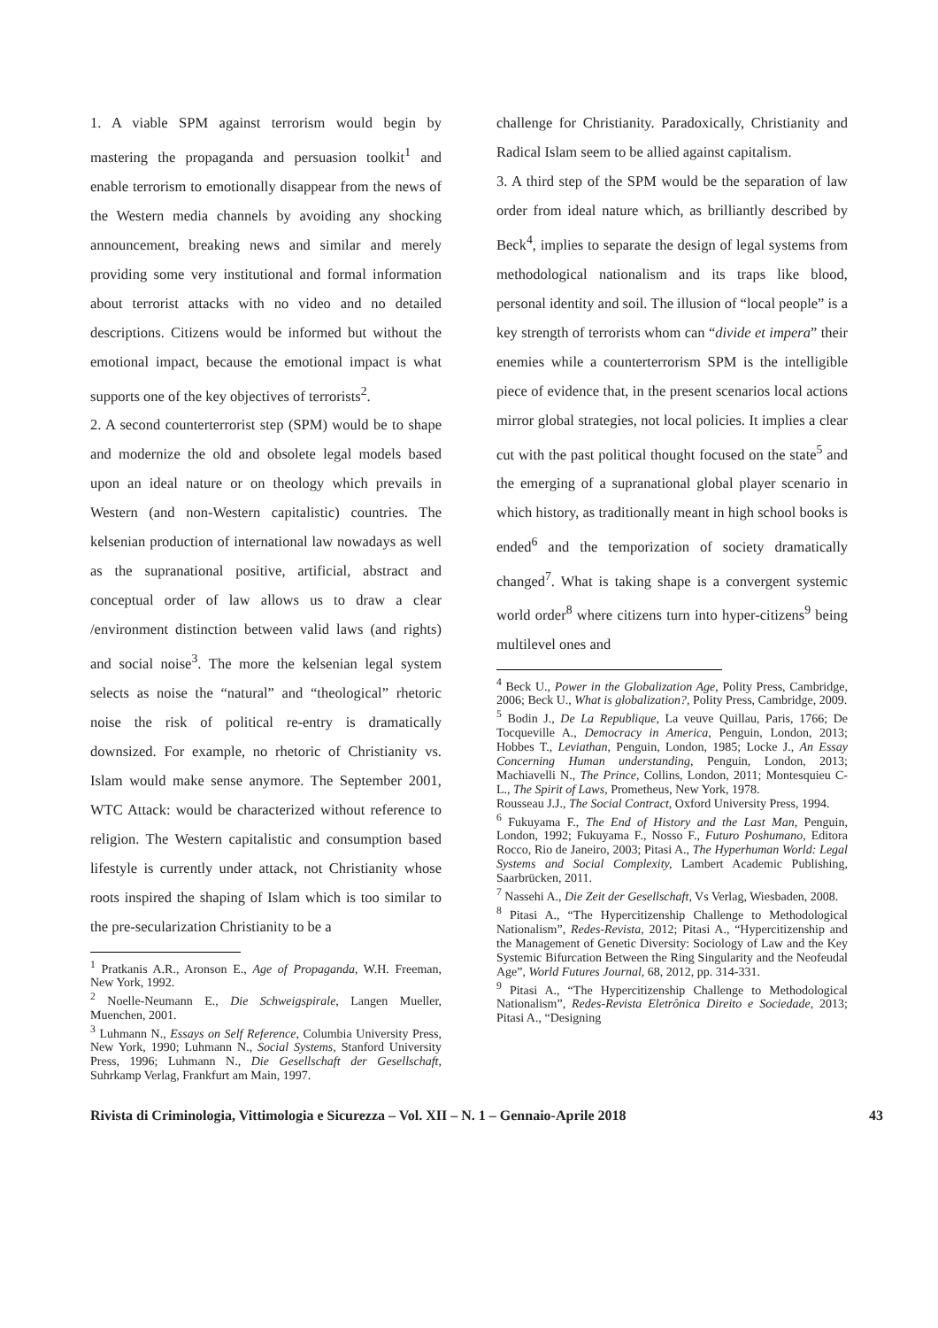1. A viable SPM against terrorism would begin by mastering the propaganda and persuasion toolkit<sup>1</sup> and enable terrorism to emotionally disappear from the news of the Western media channels by avoiding any shocking announcement, breaking news and similar and merely providing some very institutional and formal information about terrorist attacks with no video and no detailed descriptions. Citizens would be informed but without the emotional impact, because the emotional impact is what supports one of the key objectives of terrorists<sup>2</sup>.
2. A second counterterrorist step (SPM) would be to shape and modernize the old and obsolete legal models based upon an ideal nature or on theology which prevails in Western (and non-Western capitalistic) countries. The kelsenian production of international law nowadays as well as the supranational positive, artificial, abstract and conceptual order of law allows us to draw a clear /environment distinction between valid laws (and rights) and social noise<sup>3</sup>. The more the kelsenian legal system selects as noise the “natural” and “theological” rhetoric noise the risk of political re-entry is dramatically downsized. For example, no rhetoric of Christianity vs. Islam would make sense anymore. The September 2001, WTC Attack: would be characterized without reference to religion. The Western capitalistic and consumption based lifestyle is currently under attack, not Christianity whose roots inspired the shaping of Islam which is too similar to the pre-secularization Christianity to be a
<sup>1</sup> Pratkanis A.R., Aronson E., Age of Propaganda, W.H. Freeman, New York, 1992.
<sup>2</sup> Noelle-Neumann E., Die Schweigspirale, Langen Mueller, Muenchen, 2001.
<sup>3</sup> Luhmann N., Essays on Self Reference, Columbia University Press, New York, 1990; Luhmann N., Social Systems, Stanford University Press, 1996; Luhmann N., Die Gesellschaft der Gesellschaft, Suhrkamp Verlag, Frankfurt am Main, 1997.
challenge for Christianity. Paradoxically, Christianity and Radical Islam seem to be allied against capitalism.
3. A third step of the SPM would be the separation of law order from ideal nature which, as brilliantly described by Beck<sup>4</sup>, implies to separate the design of legal systems from methodological nationalism and its traps like blood, personal identity and soil. The illusion of “local people” is a key strength of terrorists whom can “divide et impera” their enemies while a counterterrorism SPM is the intelligible piece of evidence that, in the present scenarios local actions mirror global strategies, not local policies. It implies a clear cut with the past political thought focused on the state<sup>5</sup> and the emerging of a supranational global player scenario in which history, as traditionally meant in high school books is ended<sup>6</sup> and the temporization of society dramatically changed<sup>7</sup>. What is taking shape is a convergent systemic world order<sup>8</sup> where citizens turn into hyper-citizens<sup>9</sup> being multilevel ones and
<sup>4</sup> Beck U., Power in the Globalization Age, Polity Press, Cambridge, 2006; Beck U., What is globalization?, Polity Press, Cambridge, 2009.
<sup>5</sup> Bodin J., De La Republique, La veuve Quillau, Paris, 1766; De Tocqueville A., Democracy in America, Penguin, London, 2013; Hobbes T., Leviathan, Penguin, London, 1985; Locke J., An Essay Concerning Human understanding, Penguin, London, 2013; Machiavelli N., The Prince, Collins, London, 2011; Montesquieu C-L., The Spirit of Laws, Prometheus, New York, 1978.
Rousseau J.J., The Social Contract, Oxford University Press, 1994.
<sup>6</sup> Fukuyama F., The End of History and the Last Man, Penguin, London, 1992; Fukuyama F., Nosso F., Futuro Poshumano, Editora Rocco, Rio de Janeiro, 2003; Pitasi A., The Hyperhuman World: Legal Systems and Social Complexity, Lambert Academic Publishing, Saarbrücken, 2011.
<sup>7</sup> Nassehi A., Die Zeit der Gesellschaft, Vs Verlag, Wiesbaden, 2008.
<sup>8</sup> Pitasi A., “The Hypercitizenship Challenge to Methodological Nationalism”, Redes-Revista, 2012; Pitasi A., “Hypercitizenship and the Management of Genetic Diversity: Sociology of Law and the Key Systemic Bifurcation Between the Ring Singularity and the Neofeudal Age”, World Futures Journal, 68, 2012, pp. 314-331.
<sup>9</sup> Pitasi A., “The Hypercitizenship Challenge to Methodological Nationalism”, Redes-Revista Eletrônica Direito e Sociedade, 2013; Pitasi A., “Designing
Rivista di Criminologia, Vittimologia e Sicurezza – Vol. XII – N. 1 – Gennaio-Aprile 2018 43